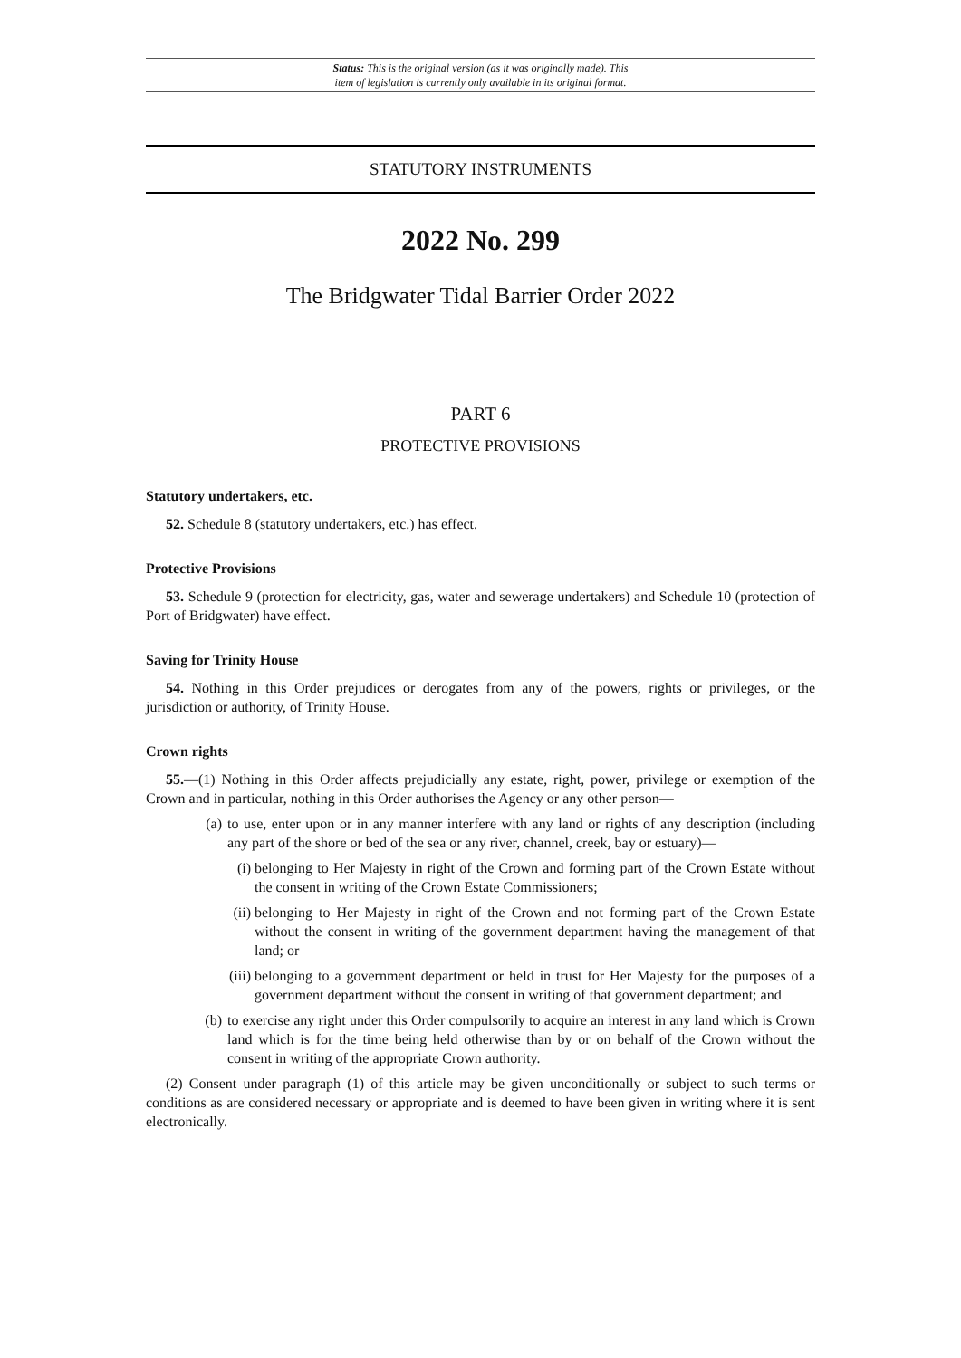Status: This is the original version (as it was originally made). This
item of legislation is currently only available in its original format.
STATUTORY INSTRUMENTS
2022 No. 299
The Bridgwater Tidal Barrier Order 2022
PART 6
PROTECTIVE PROVISIONS
Statutory undertakers, etc.
52. Schedule 8 (statutory undertakers, etc.) has effect.
Protective Provisions
53. Schedule 9 (protection for electricity, gas, water and sewerage undertakers) and Schedule 10 (protection of Port of Bridgwater) have effect.
Saving for Trinity House
54. Nothing in this Order prejudices or derogates from any of the powers, rights or privileges, or the jurisdiction or authority, of Trinity House.
Crown rights
55.—(1) Nothing in this Order affects prejudicially any estate, right, power, privilege or exemption of the Crown and in particular, nothing in this Order authorises the Agency or any other person—
(a) to use, enter upon or in any manner interfere with any land or rights of any description (including any part of the shore or bed of the sea or any river, channel, creek, bay or estuary)—
(i) belonging to Her Majesty in right of the Crown and forming part of the Crown Estate without the consent in writing of the Crown Estate Commissioners;
(ii) belonging to Her Majesty in right of the Crown and not forming part of the Crown Estate without the consent in writing of the government department having the management of that land; or
(iii) belonging to a government department or held in trust for Her Majesty for the purposes of a government department without the consent in writing of that government department; and
(b) to exercise any right under this Order compulsorily to acquire an interest in any land which is Crown land which is for the time being held otherwise than by or on behalf of the Crown without the consent in writing of the appropriate Crown authority.
(2) Consent under paragraph (1) of this article may be given unconditionally or subject to such terms or conditions as are considered necessary or appropriate and is deemed to have been given in writing where it is sent electronically.